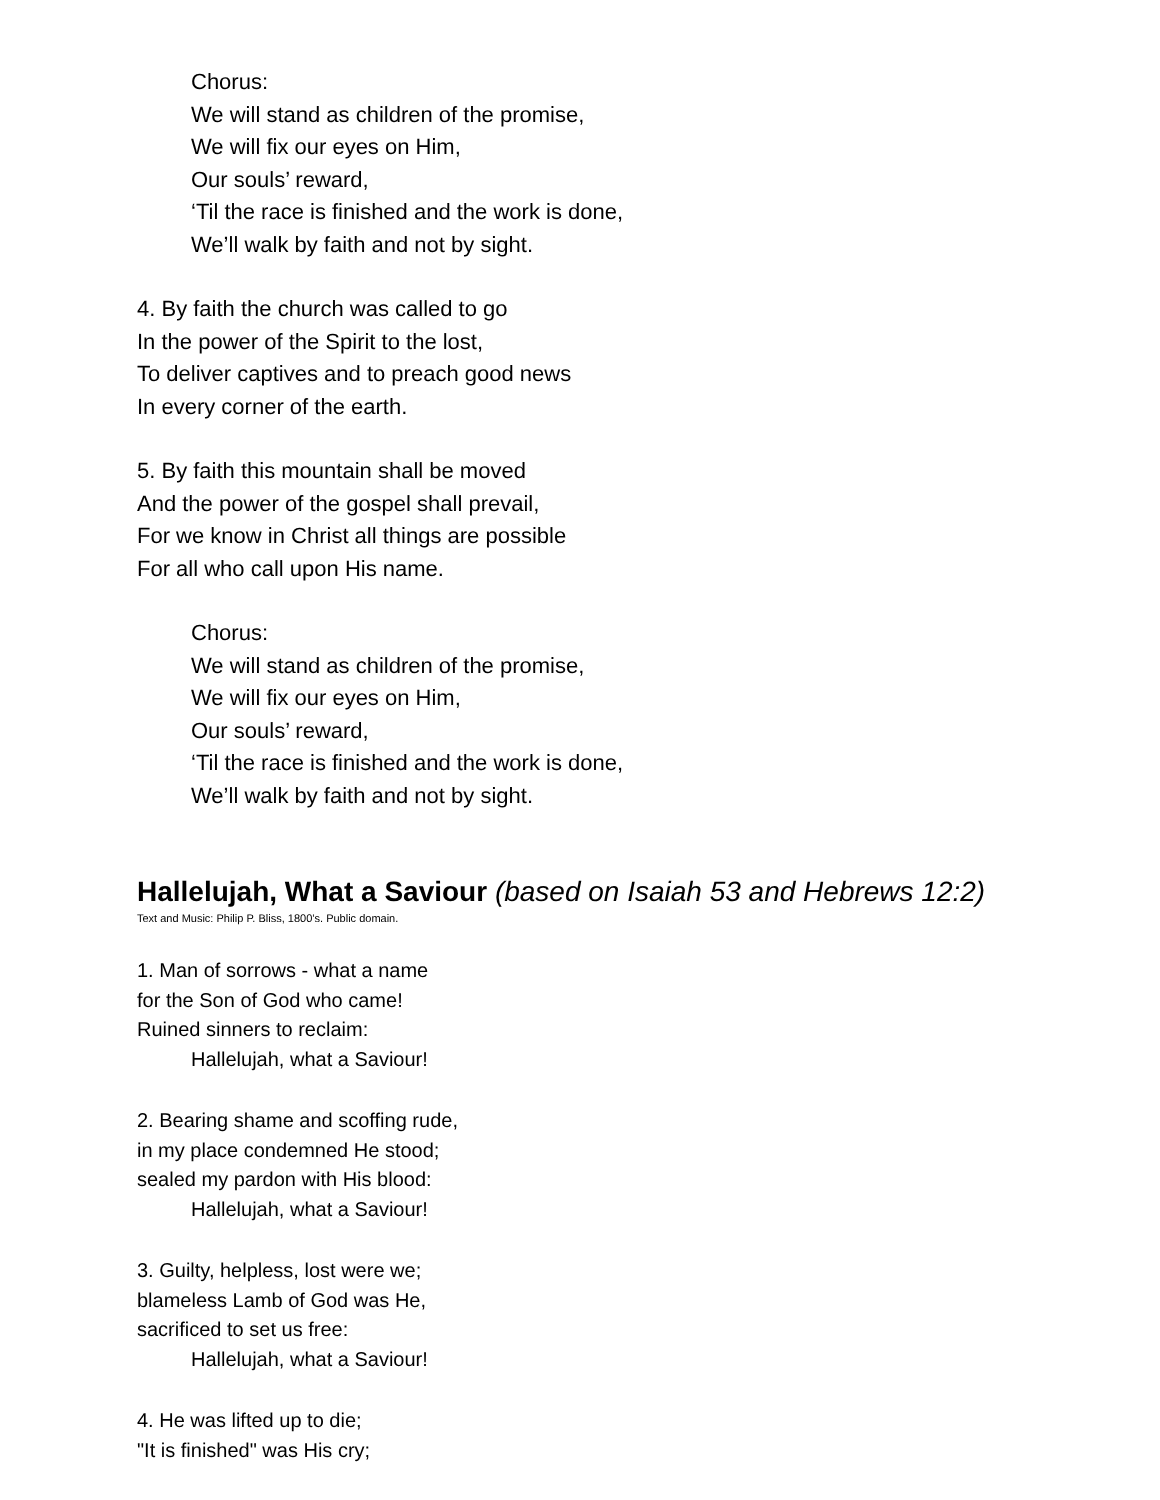Chorus:
We will stand as children of the promise,
We will fix our eyes on Him,
Our souls’ reward,
‘Til the race is finished and the work is done,
We’ll walk by faith and not by sight.
4. By faith the church was called to go
In the power of the Spirit to the lost,
To deliver captives and to preach good news
In every corner of the earth.
5. By faith this mountain shall be moved
And the power of the gospel shall prevail,
For we know in Christ all things are possible
For all who call upon His name.
Chorus:
We will stand as children of the promise,
We will fix our eyes on Him,
Our souls’ reward,
‘Til the race is finished and the work is done,
We’ll walk by faith and not by sight.
Hallelujah, What a Saviour (based on Isaiah 53 and Hebrews 12:2)
Text and Music: Philip P. Bliss, 1800’s. Public domain.
1. Man of sorrows - what a name
for the Son of God who came!
Ruined sinners to reclaim:
Hallelujah, what a Saviour!
2. Bearing shame and scoffing rude,
in my place condemned He stood;
sealed my pardon with His blood:
Hallelujah, what a Saviour!
3. Guilty, helpless, lost were we;
blameless Lamb of God was He,
sacrificed to set us free:
Hallelujah, what a Saviour!
4. He was lifted up to die;
"It is finished" was His cry;